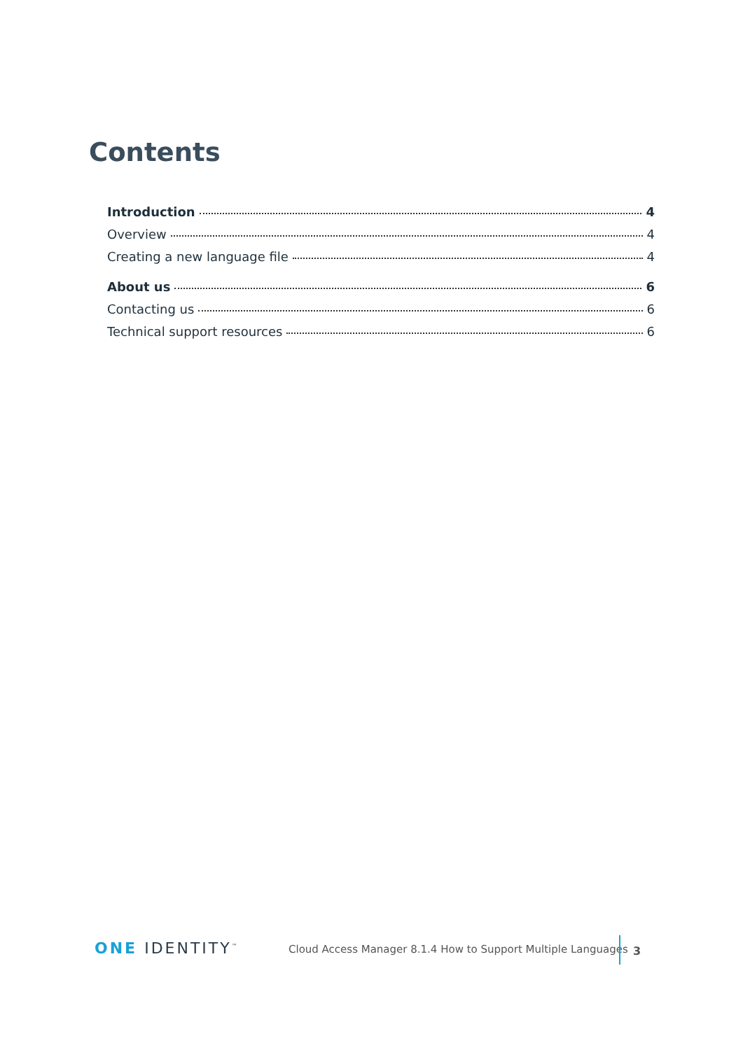Contents
Introduction 4
Overview 4
Creating a new language file 4
About us 6
Contacting us 6
Technical support resources 6
ONE IDENTITY<sup>™</sup>
Cloud Access Manager 8.1.4 How to Support Multiple Languages
3